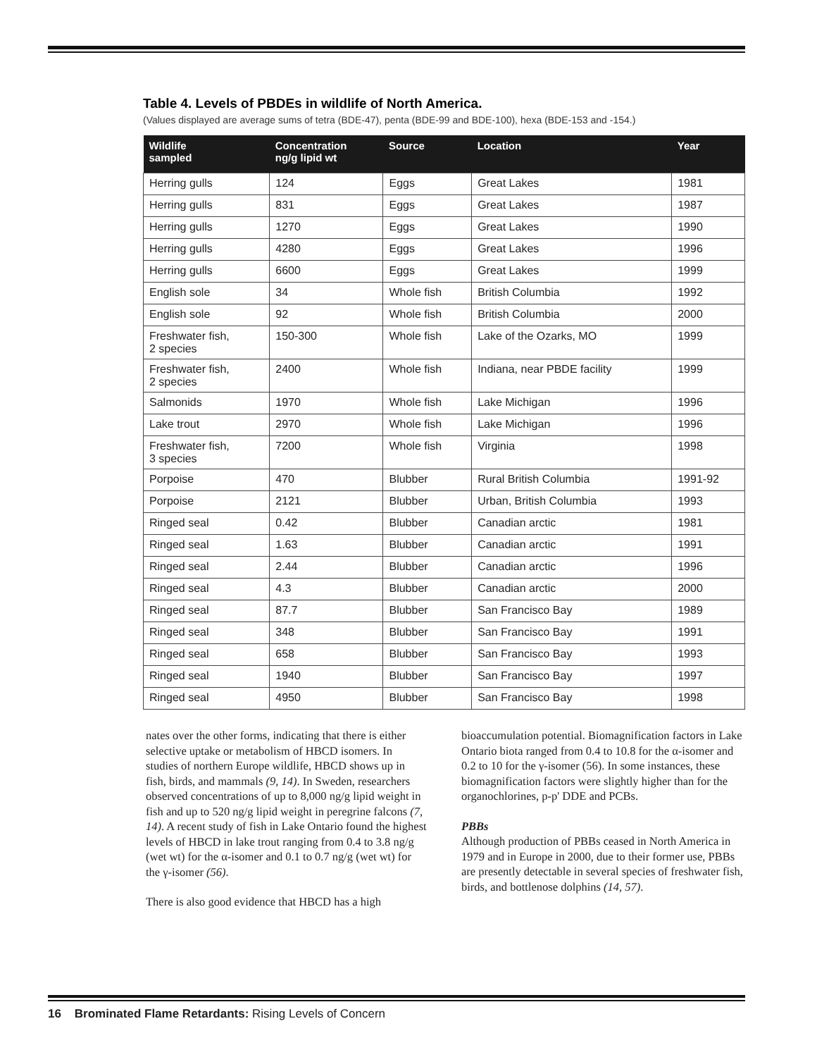Table 4. Levels of PBDEs in wildlife of North America.
(Values displayed are average sums of tetra (BDE-47), penta (BDE-99 and BDE-100), hexa (BDE-153 and -154.)
| Wildlife sampled | Concentration ng/g lipid wt | Source | Location | Year |
| --- | --- | --- | --- | --- |
| Herring gulls | 124 | Eggs | Great Lakes | 1981 |
| Herring gulls | 831 | Eggs | Great Lakes | 1987 |
| Herring gulls | 1270 | Eggs | Great Lakes | 1990 |
| Herring gulls | 4280 | Eggs | Great Lakes | 1996 |
| Herring gulls | 6600 | Eggs | Great Lakes | 1999 |
| English sole | 34 | Whole fish | British Columbia | 1992 |
| English sole | 92 | Whole fish | British Columbia | 2000 |
| Freshwater fish, 2 species | 150-300 | Whole fish | Lake of the Ozarks, MO | 1999 |
| Freshwater fish, 2 species | 2400 | Whole fish | Indiana, near PBDE facility | 1999 |
| Salmonids | 1970 | Whole fish | Lake Michigan | 1996 |
| Lake trout | 2970 | Whole fish | Lake Michigan | 1996 |
| Freshwater fish, 3 species | 7200 | Whole fish | Virginia | 1998 |
| Porpoise | 470 | Blubber | Rural British Columbia | 1991-92 |
| Porpoise | 2121 | Blubber | Urban, British Columbia | 1993 |
| Ringed seal | 0.42 | Blubber | Canadian arctic | 1981 |
| Ringed seal | 1.63 | Blubber | Canadian arctic | 1991 |
| Ringed seal | 2.44 | Blubber | Canadian arctic | 1996 |
| Ringed seal | 4.3 | Blubber | Canadian arctic | 2000 |
| Ringed seal | 87.7 | Blubber | San Francisco Bay | 1989 |
| Ringed seal | 348 | Blubber | San Francisco Bay | 1991 |
| Ringed seal | 658 | Blubber | San Francisco Bay | 1993 |
| Ringed seal | 1940 | Blubber | San Francisco Bay | 1997 |
| Ringed seal | 4950 | Blubber | San Francisco Bay | 1998 |
nates over the other forms, indicating that there is either selective uptake or metabolism of HBCD isomers. In studies of northern Europe wildlife, HBCD shows up in fish, birds, and mammals (9, 14). In Sweden, researchers observed concentrations of up to 8,000 ng/g lipid weight in fish and up to 520 ng/g lipid weight in peregrine falcons (7, 14). A recent study of fish in Lake Ontario found the highest levels of HBCD in lake trout ranging from 0.4 to 3.8 ng/g (wet wt) for the α-isomer and 0.1 to 0.7 ng/g (wet wt) for the γ-isomer (56).
There is also good evidence that HBCD has a high
bioaccumulation potential. Biomagnification factors in Lake Ontario biota ranged from 0.4 to 10.8 for the α-isomer and 0.2 to 10 for the γ-isomer (56). In some instances, these biomagnification factors were slightly higher than for the organochlorines, p-p' DDE and PCBs.
PBBs
Although production of PBBs ceased in North America in 1979 and in Europe in 2000, due to their former use, PBBs are presently detectable in several species of freshwater fish, birds, and bottlenose dolphins (14, 57).
16 Brominated Flame Retardants: Rising Levels of Concern